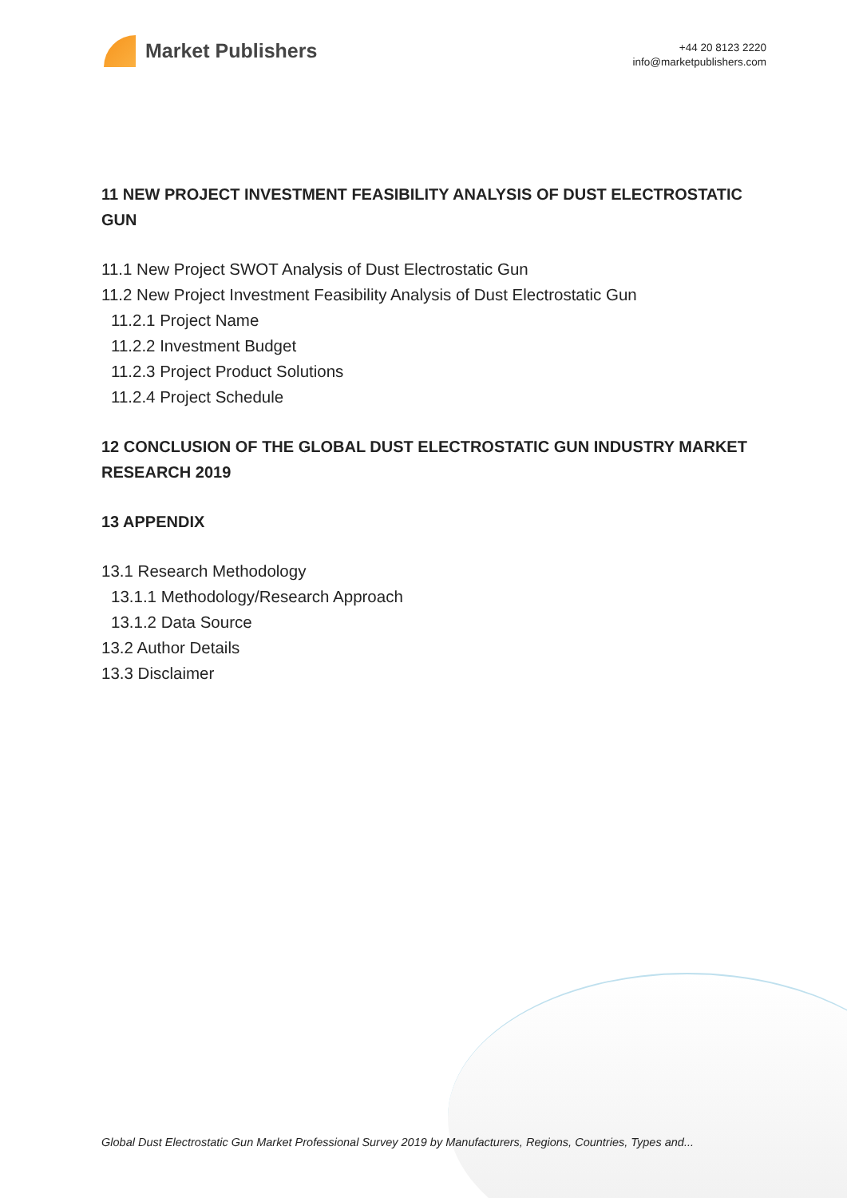Market Publishers
+44 20 8123 2220
info@marketpublishers.com
11 NEW PROJECT INVESTMENT FEASIBILITY ANALYSIS OF DUST ELECTROSTATIC GUN
11.1 New Project SWOT Analysis of Dust Electrostatic Gun
11.2 New Project Investment Feasibility Analysis of Dust Electrostatic Gun
11.2.1 Project Name
11.2.2 Investment Budget
11.2.3 Project Product Solutions
11.2.4 Project Schedule
12 CONCLUSION OF THE GLOBAL DUST ELECTROSTATIC GUN INDUSTRY MARKET RESEARCH 2019
13 APPENDIX
13.1 Research Methodology
13.1.1 Methodology/Research Approach
13.1.2 Data Source
13.2 Author Details
13.3 Disclaimer
Global Dust Electrostatic Gun Market Professional Survey 2019 by Manufacturers, Regions, Countries, Types and...